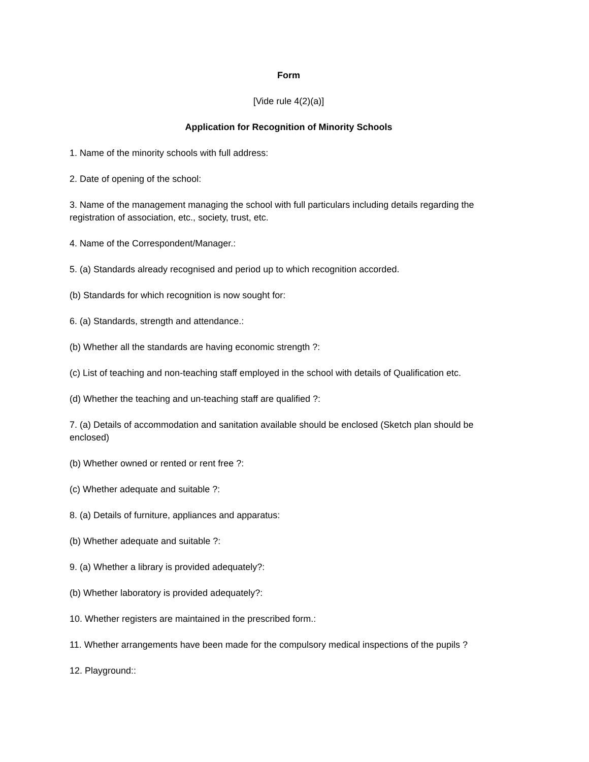Form
[Vide rule 4(2)(a)]
Application for Recognition of Minority Schools
1. Name of the minority schools with full address:
2. Date of opening of the school:
3. Name of the management managing the school with full particulars including details regarding the registration of association, etc., society, trust, etc.
4. Name of the Correspondent/Manager.:
5. (a) Standards already recognised and period up to which recognition accorded.
(b) Standards for which recognition is now sought for:
6. (a) Standards, strength and attendance.:
(b) Whether all the standards are having economic strength ?:
(c) List of teaching and non-teaching staff employed in the school with details of Qualification etc.
(d) Whether the teaching and un-teaching staff are qualified ?:
7. (a) Details of accommodation and sanitation available should be enclosed (Sketch plan should be enclosed)
(b) Whether owned or rented or rent free ?:
(c) Whether adequate and suitable ?:
8. (a) Details of furniture, appliances and apparatus:
(b) Whether adequate and suitable ?:
9. (a) Whether a library is provided adequately?:
(b) Whether laboratory is provided adequately?:
10. Whether registers are maintained in the prescribed form.:
11. Whether arrangements have been made for the compulsory medical inspections of the pupils ?
12. Playground::